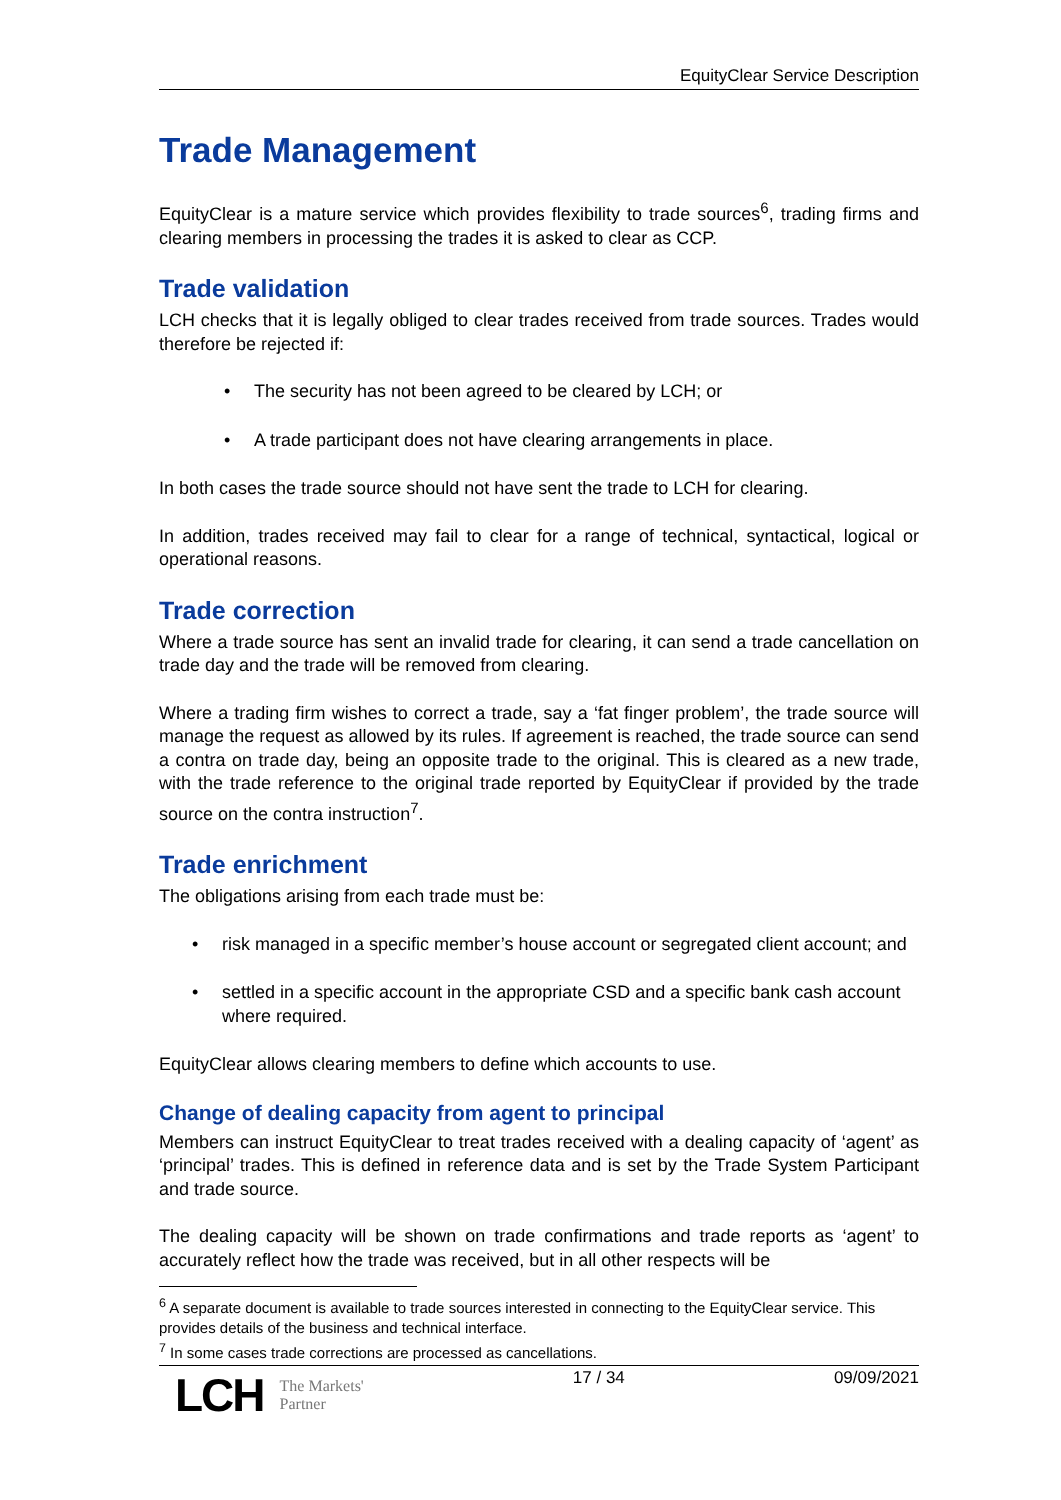EquityClear Service Description
Trade Management
EquityClear is a mature service which provides flexibility to trade sources<sup>6</sup>, trading firms and clearing members in processing the trades it is asked to clear as CCP.
Trade validation
LCH checks that it is legally obliged to clear trades received from trade sources. Trades would therefore be rejected if:
• The security has not been agreed to be cleared by LCH; or
• A trade participant does not have clearing arrangements in place.
In both cases the trade source should not have sent the trade to LCH for clearing.
In addition, trades received may fail to clear for a range of technical, syntactical, logical or operational reasons.
Trade correction
Where a trade source has sent an invalid trade for clearing, it can send a trade cancellation on trade day and the trade will be removed from clearing.
Where a trading firm wishes to correct a trade, say a ‘fat finger problem’, the trade source will manage the request as allowed by its rules. If agreement is reached, the trade source can send a contra on trade day, being an opposite trade to the original. This is cleared as a new trade, with the trade reference to the original trade reported by EquityClear if provided by the trade source on the contra instruction<sup>7</sup>.
Trade enrichment
The obligations arising from each trade must be:
• risk managed in a specific member’s house account or segregated client account; and
• settled in a specific account in the appropriate CSD and a specific bank cash account where required.
EquityClear allows clearing members to define which accounts to use.
Change of dealing capacity from agent to principal
Members can instruct EquityClear to treat trades received with a dealing capacity of ‘agent’ as ‘principal’ trades. This is defined in reference data and is set by the Trade System Participant and trade source.
The dealing capacity will be shown on trade confirmations and trade reports as ‘agent’ to accurately reflect how the trade was received, but in all other respects will be
<sup>6</sup> A separate document is available to trade sources interested in connecting to the EquityClear service. This provides details of the business and technical interface.
<sup>7</sup> In some cases trade corrections are processed as cancellations.
LCH The Markets'
Partner
17 / 34 09/09/2021